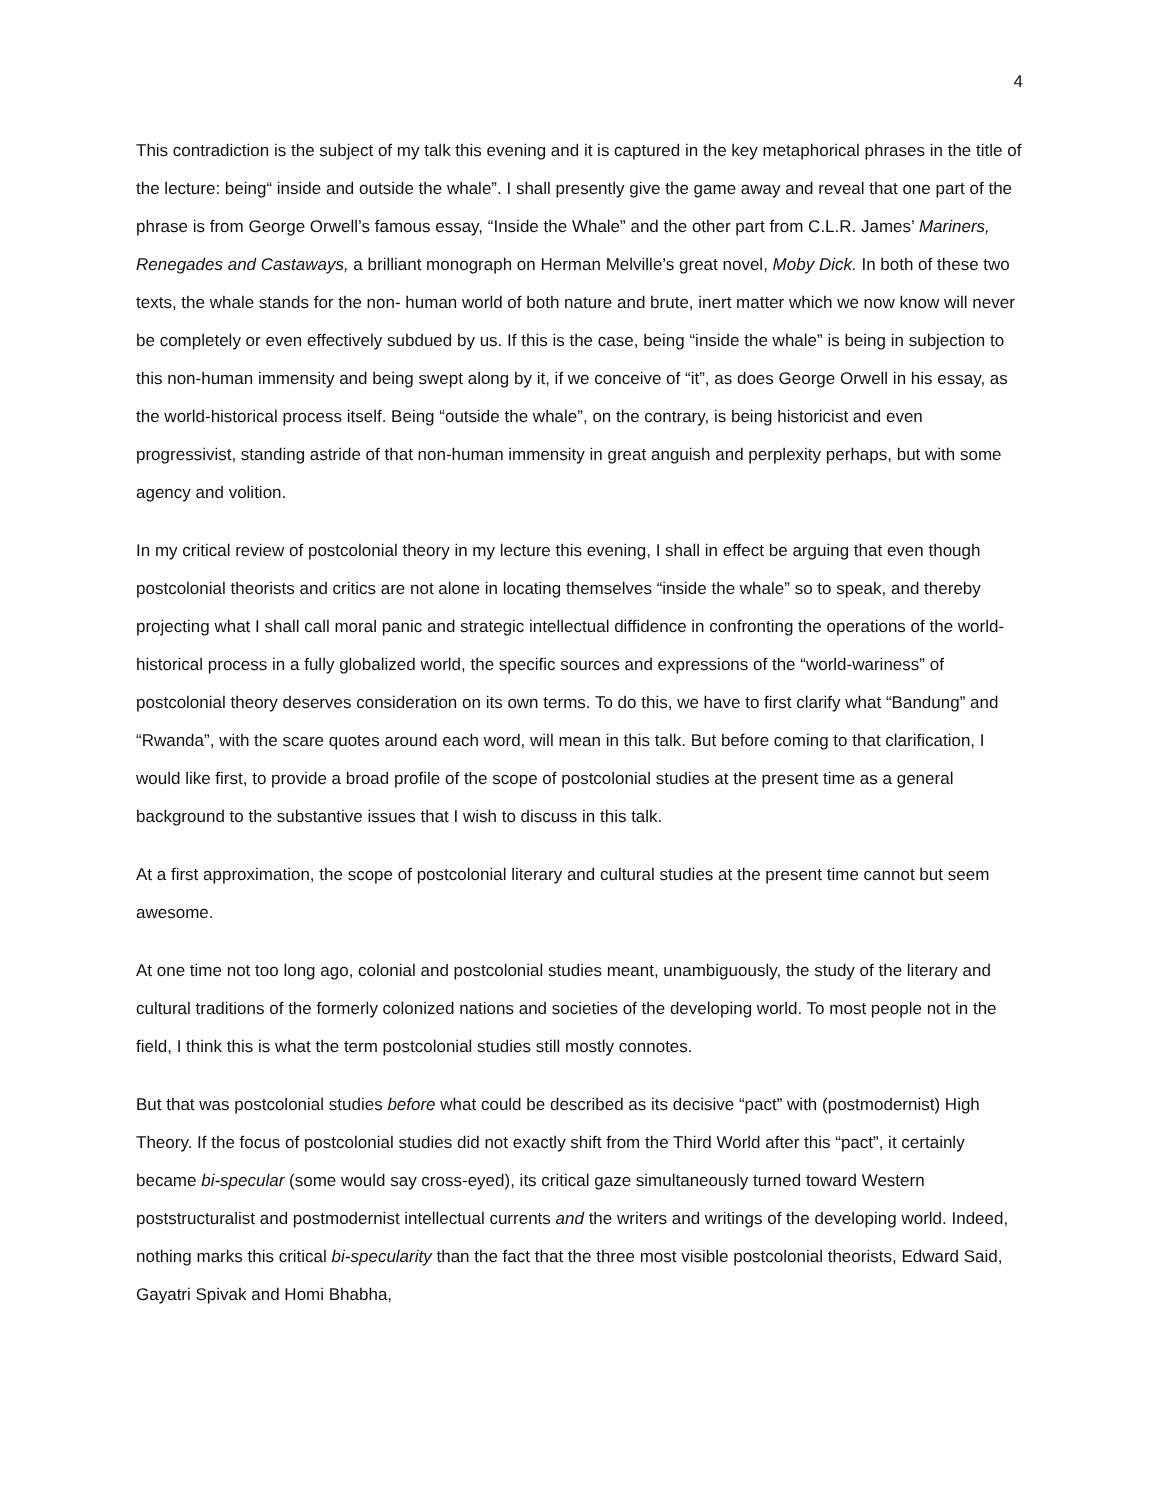4
This contradiction is the subject of my talk this evening and it is captured in the key metaphorical phrases in the title of the lecture: being“ inside and outside the whale”. I shall presently give the game away and reveal that one part of the phrase is from George Orwell’s famous essay, “Inside the Whale” and the other part from C.L.R. James’ Mariners, Renegades and Castaways, a brilliant monograph on Herman Melville’s great novel, Moby Dick. In both of these two texts, the whale stands for the non- human world of both nature and brute, inert matter which we now know will never be completely or even effectively subdued by us. If this is the case, being “inside the whale” is being in subjection to this non-human immensity and being swept along by it, if we conceive of “it”, as does George Orwell in his essay, as the world-historical process itself. Being “outside the whale”, on the contrary, is being historicist and even progressivist, standing astride of that non-human immensity in great anguish and perplexity perhaps, but with some agency and volition.
In my critical review of postcolonial theory in my lecture this evening, I shall in effect be arguing that even though postcolonial theorists and critics are not alone in locating themselves “inside the whale” so to speak, and thereby projecting what I shall call moral panic and strategic intellectual diffidence in confronting the operations of the world-historical process in a fully globalized world, the specific sources and expressions of the “world-wariness” of postcolonial theory deserves consideration on its own terms. To do this, we have to first clarify what “Bandung” and “Rwanda”, with the scare quotes around each word, will mean in this talk. But before coming to that clarification, I would like first, to provide a broad profile of the scope of postcolonial studies at the present time as a general background to the substantive issues that I wish to discuss in this talk.
At a first approximation, the scope of postcolonial literary and cultural studies at the present time cannot but seem awesome.
At one time not too long ago, colonial and postcolonial studies meant, unambiguously, the study of the literary and cultural traditions of the formerly colonized nations and societies of the developing world. To most people not in the field, I think this is what the term postcolonial studies still mostly connotes.
But that was postcolonial studies before what could be described as its decisive “pact” with (postmodernist) High Theory. If the focus of postcolonial studies did not exactly shift from the Third World after this “pact”, it certainly became bi-specular (some would say cross-eyed), its critical gaze simultaneously turned toward Western poststructuralist and postmodernist intellectual currents and the writers and writings of the developing world. Indeed, nothing marks this critical bi-specularity than the fact that the three most visible postcolonial theorists, Edward Said, Gayatri Spivak and Homi Bhabha,